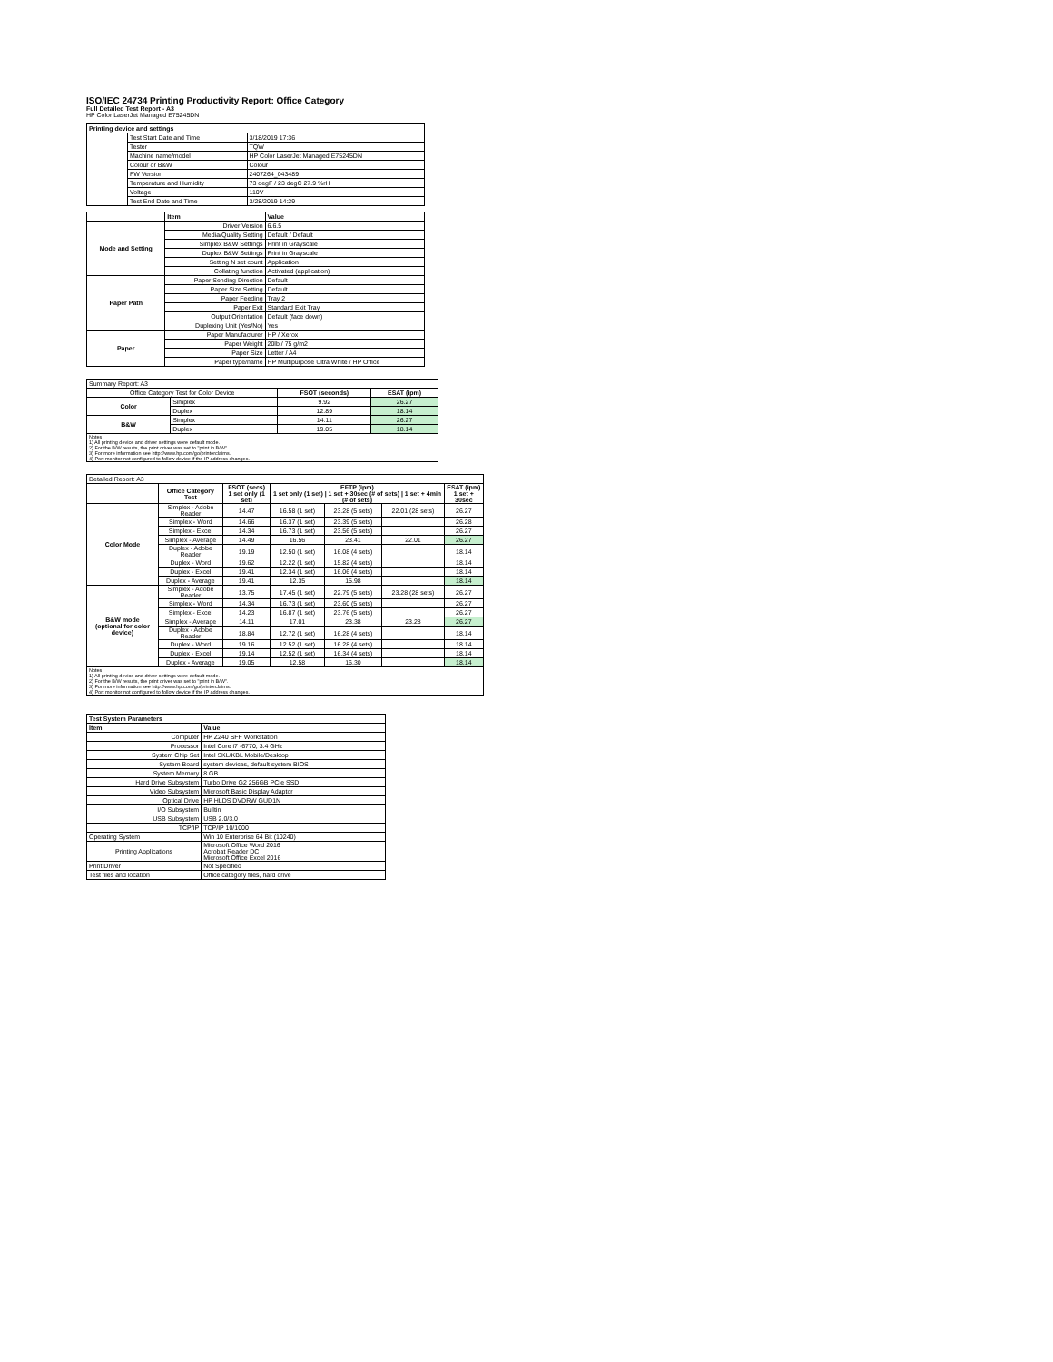ISO/IEC 24734 Printing Productivity Report: Office Category
Full Detailed Test Report - A3
HP Color LaserJet Managed E75245DN
| Printing device and settings | | |
| --- | --- | --- |
| | Test Start Date and Time | 3/18/2019 17:36 |
| | Tester | TQW |
| | Machine name/model | HP Color LaserJet Managed E75245DN |
| | Colour or B&W | Colour |
| | FW Version | 2407264_043489 |
| | Temperature and Humidity | 73 degF / 23 degC 27.9 %rH |
| | Voltage | 110V |
| | Test End Date and Time | 3/28/2019 14:29 |
| | Item | Value |
| --- | --- | --- |
| Mode and Setting | Driver Version | 6.6.5 |
| | Media/Quality Setting | Default / Default |
| | Simplex B&W Settings | Print in Grayscale |
| | Duplex B&W Settings | Print in Grayscale |
| | Setting N set count | Application |
| | Collating function | Activated (application) |
| Paper Path | Paper Sending Direction | Default |
| | Paper Size Setting | Default |
| | Paper Feeding | Tray 2 |
| | Paper Exit | Standard Exit Tray |
| | Output Orientation | Default (face down) |
| | Duplexing Unit (Yes/No) | Yes |
| Paper | Paper Manufacturer | HP / Xerox |
| | Paper Weight | 20lb / 75 g/m2 |
| | Paper Size | Letter / A4 |
| | Paper type/name | HP Multipurpose Ultra White / HP Office |
| Summary Report: A3 | | | |
| Office Category Test for Color Device | | FSOT (seconds) | ESAT (ipm) |
| Color | Simplex | 9.92 | 26.27 |
| | Duplex | 12.89 | 18.14 |
| B&W | Simplex | 14.11 | 26.27 |
| | Duplex | 19.05 | 18.14 |
| Notes 1) All printing device and driver settings were default mode. 2) For the B/W results, the print driver was set to "print in B/W". 3) For more information see http://www.hp.com/go/printerclaims. 4) Port monitor not configured to follow device if the IP address changes. | | | |
| Detailed Report: A3 | | | | | | |
| | Office Category Test | FSOT (secs) 1 set only (1 set) | EFTP (ipm) 1 set only (1 set) / 1 set + 30sec (# of sets) / 1 set + 4min (# of sets) | | | ESAT (ipm) 1 set + 30sec |
| Color Mode | Simplex - Adobe Reader | 14.47 | 16.58 (1 set) | 23.28 (5 sets) | 22.01 (28 sets) | 26.27 |
| | Simplex - Word | 14.66 | 16.37 (1 set) | 23.39 (5 sets) | | 26.28 |
| | Simplex - Excel | 14.34 | 16.73 (1 set) | 23.56 (5 sets) | | 26.27 |
| | Simplex - Average | 14.49 | 16.56 | 23.41 | 22.01 | 26.27 |
| | Duplex - Adobe Reader | 19.19 | 12.50 (1 set) | 16.08 (4 sets) | | 18.14 |
| | Duplex - Word | 19.62 | 12.22 (1 set) | 15.82 (4 sets) | | 18.14 |
| | Duplex - Excel | 19.41 | 12.34 (1 set) | 16.06 (4 sets) | | 18.14 |
| | Duplex - Average | 19.41 | 12.35 | 15.98 | | 18.14 |
| B&W mode (optional for color device) | Simplex - Adobe Reader | 13.75 | 17.45 (1 set) | 22.79 (5 sets) | 23.28 (28 sets) | 26.27 |
| | Simplex - Word | 14.34 | 16.73 (1 set) | 23.60 (5 sets) | | 26.27 |
| | Simplex - Excel | 14.23 | 16.87 (1 set) | 23.76 (5 sets) | | 26.27 |
| | Simplex - Average | 14.11 | 17.01 | 23.38 | 23.28 | 26.27 |
| | Duplex - Adobe Reader | 18.84 | 12.72 (1 set) | 16.28 (4 sets) | | 18.14 |
| | Duplex - Word | 19.16 | 12.52 (1 set) | 16.28 (4 sets) | | 18.14 |
| | Duplex - Excel | 19.14 | 12.52 (1 set) | 16.34 (4 sets) | | 18.14 |
| | Duplex - Average | 19.05 | 12.58 | 16.30 | | 18.14 |
| Notes 1) All printing device and driver settings were default mode. 2) For the B/W results, the print driver was set to "print in B/W". 3) For more information see http://www.hp.com/go/printerclaims. 4) Port monitor not configured to follow device if the IP address changes. | | | | | | |
| Test System Parameters | |
| --- | --- |
| Item | Value |
| Computer | HP Z240 SFF Workstation |
| Processor | Intel Core i7 -6770, 3.4 GHz |
| System Chip Set | Intel SKL/KBL Mobile/Desktop |
| System Board | system devices, default system BIOS |
| System Memory | 8 GB |
| Hard Drive Subsystem | Turbo Drive G2 256GB PCIe SSD |
| Video Subsystem | Microsoft Basic Display Adaptor |
| Optical Drive | HP HLDS DVDRW GUD1N |
| I/O Subsystem | Builtin |
| USB Subsystem | USB 2.0/3.0 |
| TCP/IP | TCP/IP 10/1000 |
| Operating System | Win 10 Enterprise 64 Bit (10240) |
| Printing Applications | Microsoft Office Word 2016 Acrobat Reader DC Microsoft Office Excel 2016 |
| Print Driver | Not Specified |
| Test files and location | Office category files, hard drive |